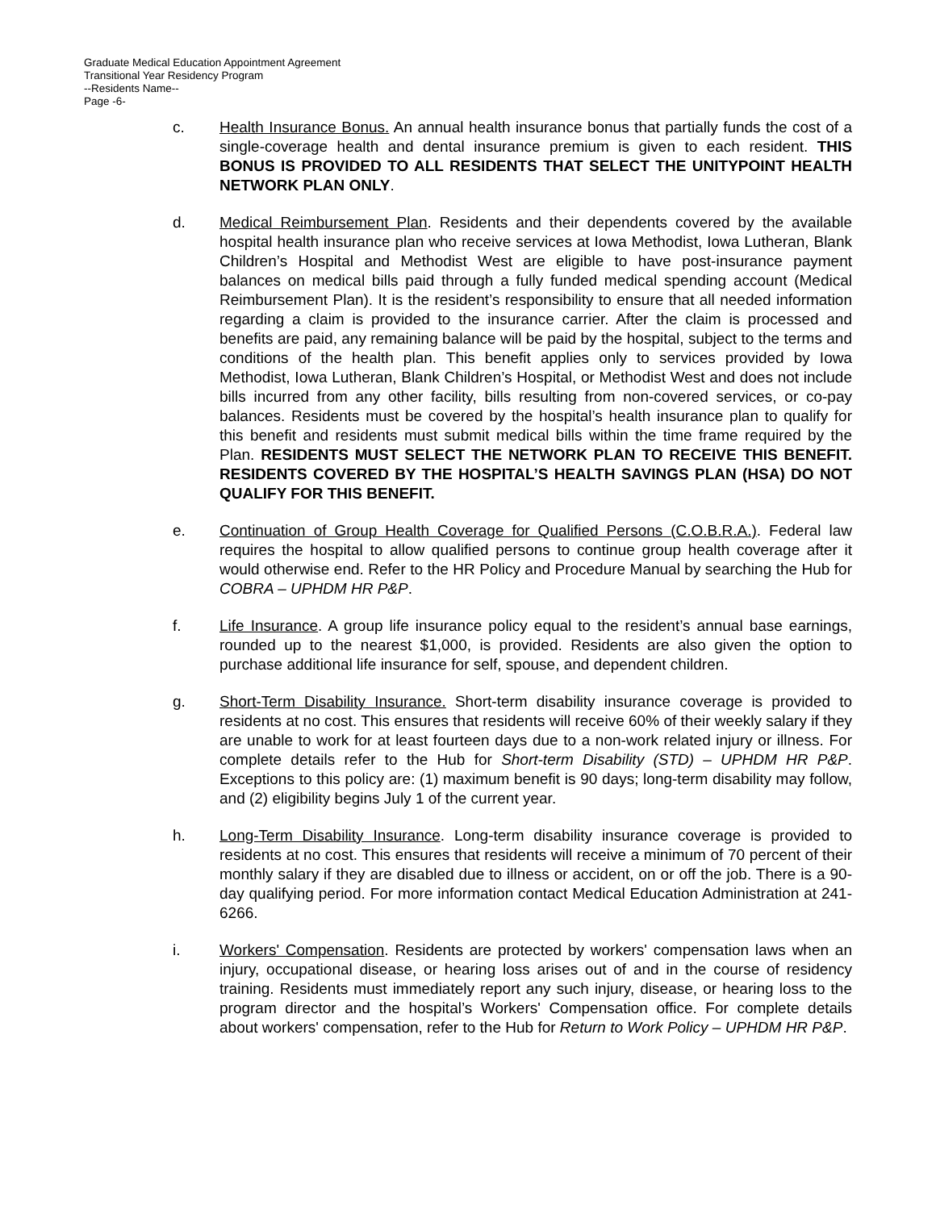Graduate Medical Education Appointment Agreement
Transitional Year Residency Program
--Residents Name--
Page -6-
c. Health Insurance Bonus. An annual health insurance bonus that partially funds the cost of a single-coverage health and dental insurance premium is given to each resident. THIS BONUS IS PROVIDED TO ALL RESIDENTS THAT SELECT THE UNITYPOINT HEALTH NETWORK PLAN ONLY.
d. Medical Reimbursement Plan. Residents and their dependents covered by the available hospital health insurance plan who receive services at Iowa Methodist, Iowa Lutheran, Blank Children’s Hospital and Methodist West are eligible to have post-insurance payment balances on medical bills paid through a fully funded medical spending account (Medical Reimbursement Plan). It is the resident’s responsibility to ensure that all needed information regarding a claim is provided to the insurance carrier. After the claim is processed and benefits are paid, any remaining balance will be paid by the hospital, subject to the terms and conditions of the health plan. This benefit applies only to services provided by Iowa Methodist, Iowa Lutheran, Blank Children’s Hospital, or Methodist West and does not include bills incurred from any other facility, bills resulting from non-covered services, or co-pay balances. Residents must be covered by the hospital’s health insurance plan to qualify for this benefit and residents must submit medical bills within the time frame required by the Plan. RESIDENTS MUST SELECT THE NETWORK PLAN TO RECEIVE THIS BENEFIT. RESIDENTS COVERED BY THE HOSPITAL’S HEALTH SAVINGS PLAN (HSA) DO NOT QUALIFY FOR THIS BENEFIT.
e. Continuation of Group Health Coverage for Qualified Persons (C.O.B.R.A.). Federal law requires the hospital to allow qualified persons to continue group health coverage after it would otherwise end. Refer to the HR Policy and Procedure Manual by searching the Hub for COBRA – UPHDM HR P&P.
f. Life Insurance. A group life insurance policy equal to the resident’s annual base earnings, rounded up to the nearest $1,000, is provided. Residents are also given the option to purchase additional life insurance for self, spouse, and dependent children.
g. Short-Term Disability Insurance. Short-term disability insurance coverage is provided to residents at no cost. This ensures that residents will receive 60% of their weekly salary if they are unable to work for at least fourteen days due to a non-work related injury or illness. For complete details refer to the Hub for Short-term Disability (STD) – UPHDM HR P&P. Exceptions to this policy are: (1) maximum benefit is 90 days; long-term disability may follow, and (2) eligibility begins July 1 of the current year.
h. Long-Term Disability Insurance. Long-term disability insurance coverage is provided to residents at no cost. This ensures that residents will receive a minimum of 70 percent of their monthly salary if they are disabled due to illness or accident, on or off the job. There is a 90-day qualifying period. For more information contact Medical Education Administration at 241-6266.
i. Workers' Compensation. Residents are protected by workers' compensation laws when an injury, occupational disease, or hearing loss arises out of and in the course of residency training. Residents must immediately report any such injury, disease, or hearing loss to the program director and the hospital’s Workers' Compensation office. For complete details about workers' compensation, refer to the Hub for Return to Work Policy – UPHDM HR P&P.